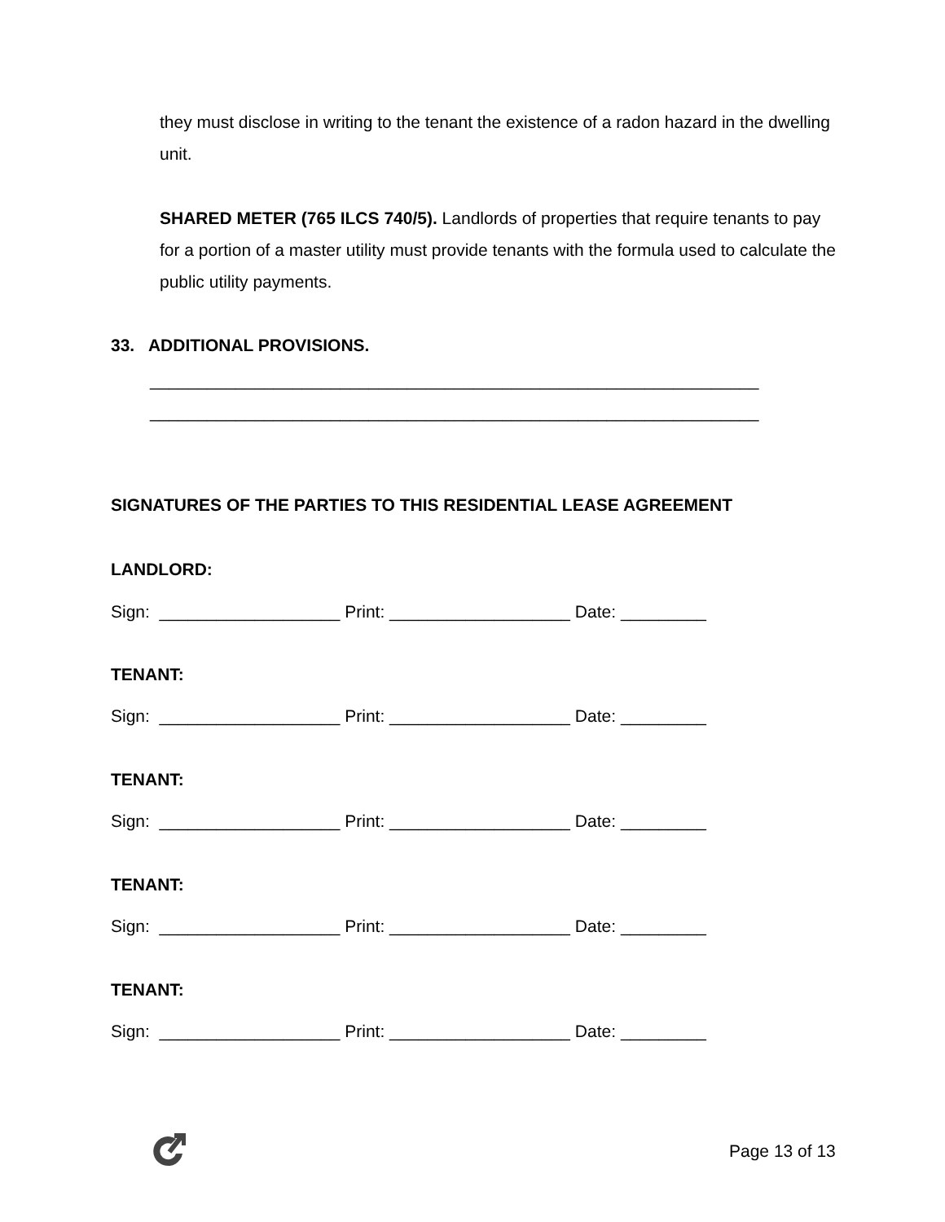they must disclose in writing to the tenant the existence of a radon hazard in the dwelling unit.
SHARED METER (765 ILCS 740/5). Landlords of properties that require tenants to pay for a portion of a master utility must provide tenants with the formula used to calculate the public utility payments.
33. ADDITIONAL PROVISIONS.
________________________________________________________________
________________________________________________________________
SIGNATURES OF THE PARTIES TO THIS RESIDENTIAL LEASE AGREEMENT
LANDLORD:
Sign: ___________________ Print: ___________________ Date: _________
TENANT:
Sign: ___________________ Print: ___________________ Date: _________
TENANT:
Sign: ___________________ Print: ___________________ Date: _________
TENANT:
Sign: ___________________ Print: ___________________ Date: _________
TENANT:
Sign: ___________________ Print: ___________________ Date: _________
Page 13 of 13